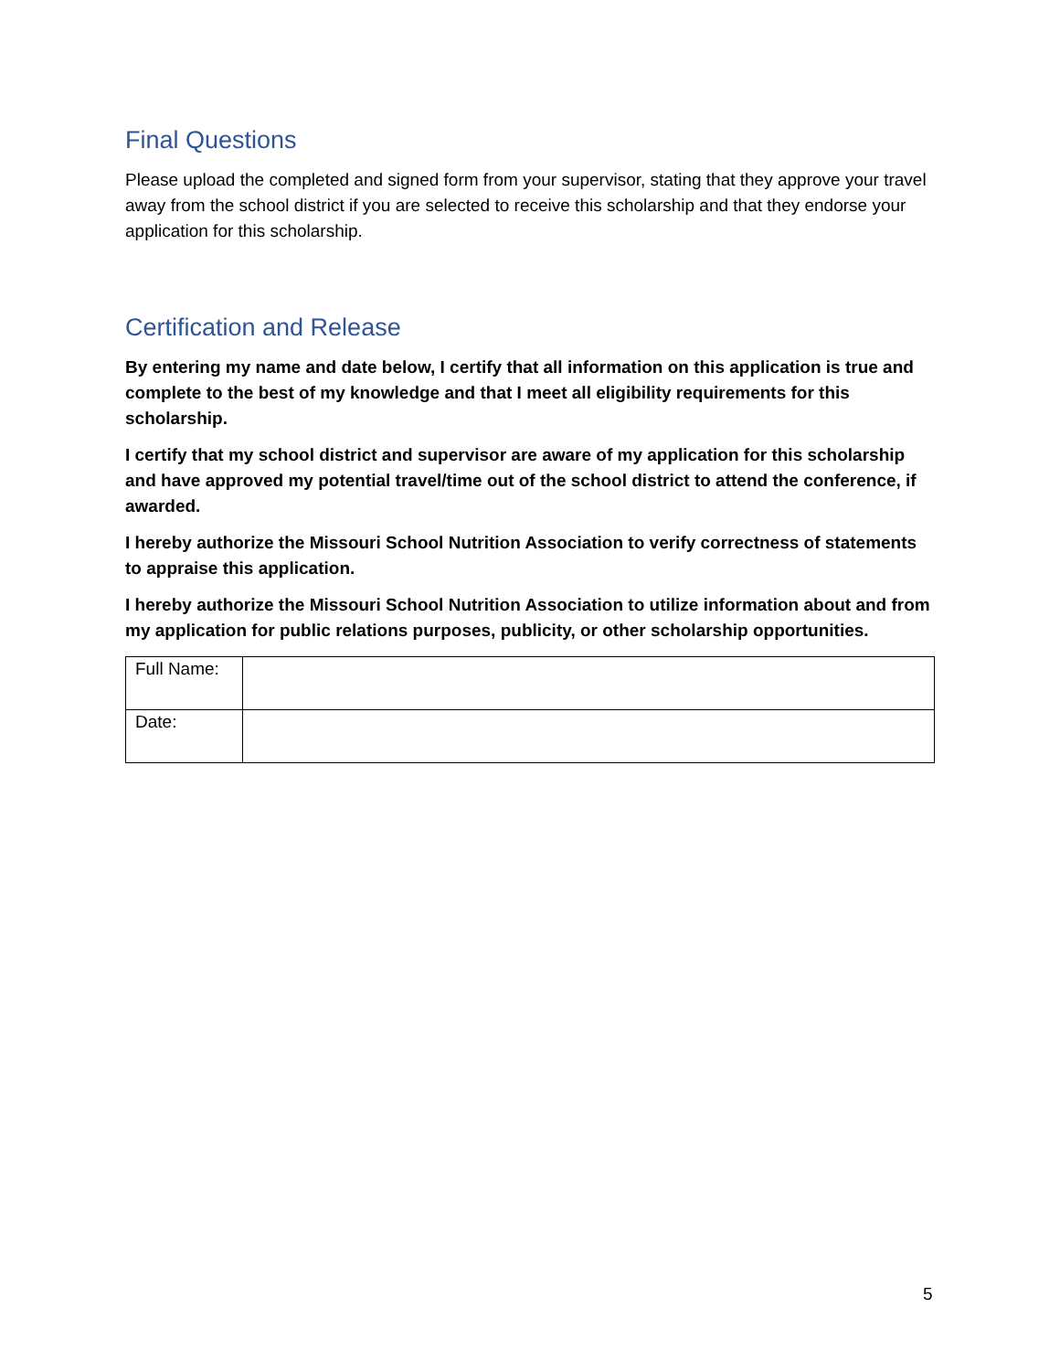Final Questions
Please upload the completed and signed form from your supervisor, stating that they approve your travel away from the school district if you are selected to receive this scholarship and that they endorse your application for this scholarship.
Certification and Release
By entering my name and date below, I certify that all information on this application is true and complete to the best of my knowledge and that I meet all eligibility requirements for this scholarship.
I certify that my school district and supervisor are aware of my application for this scholarship and have approved my potential travel/time out of the school district to attend the conference, if awarded.
I hereby authorize the Missouri School Nutrition Association to verify correctness of statements to appraise this application.
I hereby authorize the Missouri School Nutrition Association to utilize information about and from my application for public relations purposes, publicity, or other scholarship opportunities.
| Full Name: | |
| Date: | |
5